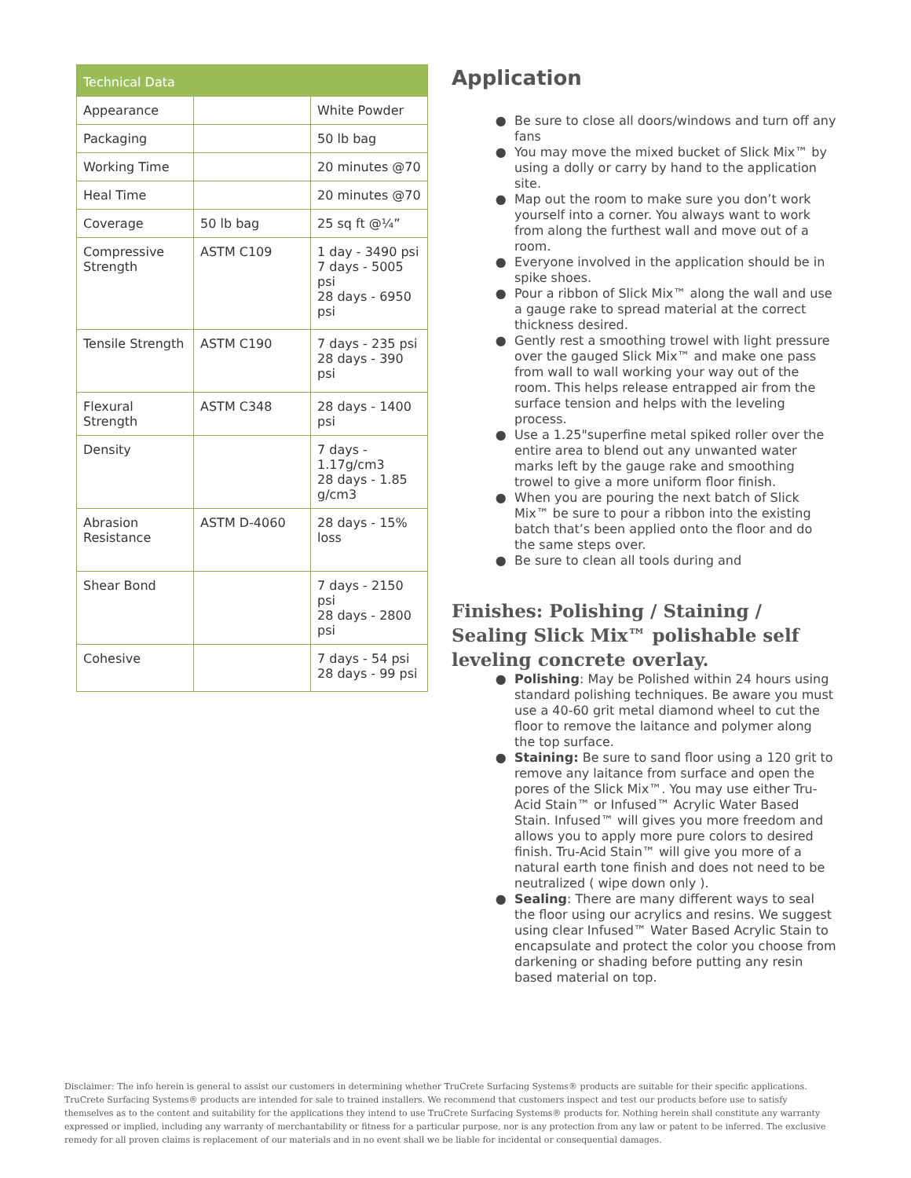| Technical Data | | |
| --- | --- | --- |
| Appearance | | White Powder |
| Packaging | | 50 lb bag |
| Working Time | | 20 minutes @70 |
| Heal Time | | 20 minutes @70 |
| Coverage | 50 lb bag | 25 sq ft @¼” |
| Compressive Strength | ASTM C109 | 1 day - 3490 psi 7 days - 5005 psi 28 days - 6950 psi |
| Tensile Strength | ASTM C190 | 7 days - 235 psi 28 days - 390 psi |
| Flexural Strength | ASTM C348 | 28 days - 1400 psi |
| Density | | 7 days - 1.17g/cm3 28 days - 1.85 g/cm3 |
| Abrasion Resistance | ASTM D-4060 | 28 days - 15% loss |
| Shear Bond | | 7 days - 2150 psi 28 days - 2800 psi |
| Cohesive | | 7 days - 54 psi 28 days - 99 psi |
Application
Be sure to close all doors/windows and turn off any fans
You may move the mixed bucket of Slick Mix™ by using a dolly or carry by hand to the application site.
Map out the room to make sure you don’t work yourself into a corner. You always want to work from along the furthest wall and move out of a room.
Everyone involved in the application should be in spike shoes.
Pour a ribbon of Slick Mix™ along the wall and use a gauge rake to spread material at the correct thickness desired.
Gently rest a smoothing trowel with light pressure over the gauged Slick Mix™ and make one pass from wall to wall working your way out of the room. This helps release entrapped air from the surface tension and helps with the leveling process.
Use a 1.25"superfine metal spiked roller over the entire area to blend out any unwanted water marks left by the gauge rake and smoothing trowel to give a more uniform floor finish.
When you are pouring the next batch of Slick Mix™ be sure to pour a ribbon into the existing batch that’s been applied onto the floor and do the same steps over.
Be sure to clean all tools during and
Finishes: Polishing / Staining / Sealing Slick Mix™ polishable self leveling concrete overlay.
Polishing: May be Polished within 24 hours using standard polishing techniques. Be aware you must use a 40-60 grit metal diamond wheel to cut the floor to remove the laitance and polymer along the top surface.
Staining: Be sure to sand floor using a 120 grit to remove any laitance from surface and open the pores of the Slick Mix™. You may use either Tru-Acid Stain™ or Infused™ Acrylic Water Based Stain. Infused™ will gives you more freedom and allows you to apply more pure colors to desired finish. Tru-Acid Stain™ will give you more of a natural earth tone finish and does not need to be neutralized ( wipe down only ).
Sealing: There are many different ways to seal the floor using our acrylics and resins. We suggest using clear Infused™ Water Based Acrylic Stain to encapsulate and protect the color you choose from darkening or shading before putting any resin based material on top.
Disclaimer: The info herein is general to assist our customers in determining whether TruCrete Surfacing Systems® products are suitable for their specific applications. TruCrete Surfacing Systems® products are intended for sale to trained installers. We recommend that customers inspect and test our products before use to satisfy themselves as to the content and suitability for the applications they intend to use TruCrete Surfacing Systems® products for. Nothing herein shall constitute any warranty expressed or implied, including any warranty of merchantability or fitness for a particular purpose, nor is any protection from any law or patent to be inferred. The exclusive remedy for all proven claims is replacement of our materials and in no event shall we be liable for incidental or consequential damages.